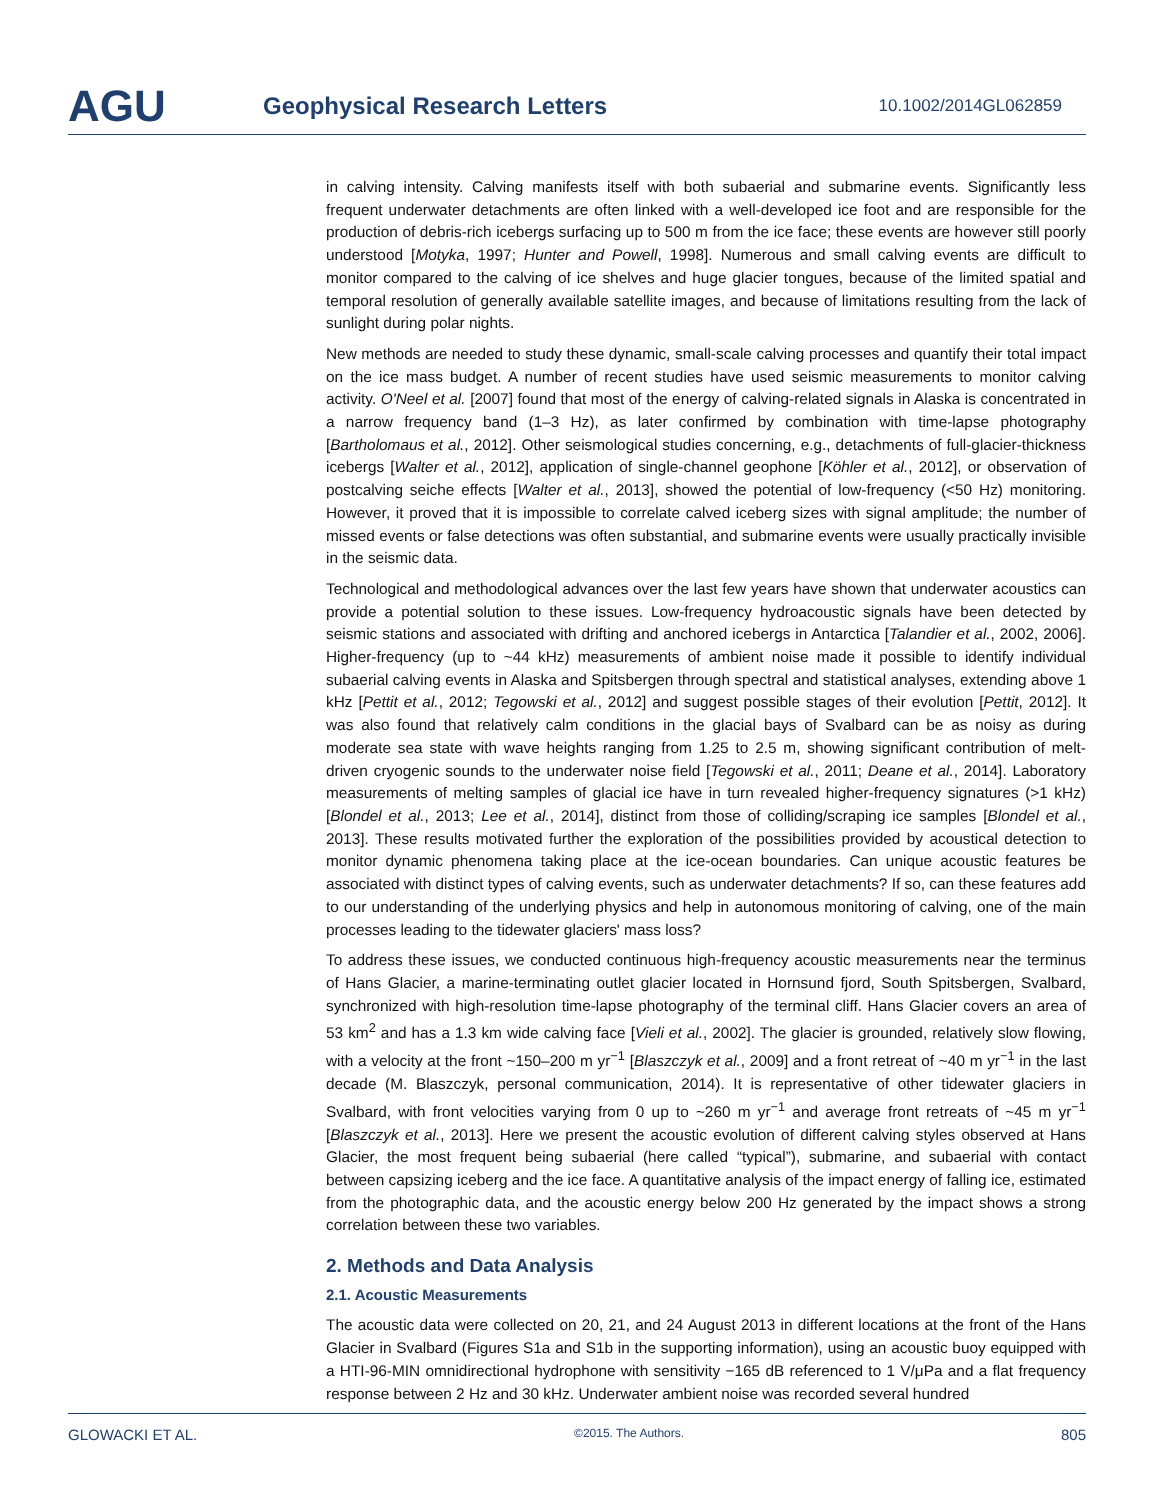AGU
Geophysical Research Letters
10.1002/2014GL062859
in calving intensity. Calving manifests itself with both subaerial and submarine events. Significantly less frequent underwater detachments are often linked with a well-developed ice foot and are responsible for the production of debris-rich icebergs surfacing up to 500 m from the ice face; these events are however still poorly understood [Motyka, 1997; Hunter and Powell, 1998]. Numerous and small calving events are difficult to monitor compared to the calving of ice shelves and huge glacier tongues, because of the limited spatial and temporal resolution of generally available satellite images, and because of limitations resulting from the lack of sunlight during polar nights.
New methods are needed to study these dynamic, small-scale calving processes and quantify their total impact on the ice mass budget. A number of recent studies have used seismic measurements to monitor calving activity. O'Neel et al. [2007] found that most of the energy of calving-related signals in Alaska is concentrated in a narrow frequency band (1–3 Hz), as later confirmed by combination with time-lapse photography [Bartholomaus et al., 2012]. Other seismological studies concerning, e.g., detachments of full-glacier-thickness icebergs [Walter et al., 2012], application of single-channel geophone [Köhler et al., 2012], or observation of postcalving seiche effects [Walter et al., 2013], showed the potential of low-frequency (<50 Hz) monitoring. However, it proved that it is impossible to correlate calved iceberg sizes with signal amplitude; the number of missed events or false detections was often substantial, and submarine events were usually practically invisible in the seismic data.
Technological and methodological advances over the last few years have shown that underwater acoustics can provide a potential solution to these issues. Low-frequency hydroacoustic signals have been detected by seismic stations and associated with drifting and anchored icebergs in Antarctica [Talandier et al., 2002, 2006]. Higher-frequency (up to ~44 kHz) measurements of ambient noise made it possible to identify individual subaerial calving events in Alaska and Spitsbergen through spectral and statistical analyses, extending above 1 kHz [Pettit et al., 2012; Tegowski et al., 2012] and suggest possible stages of their evolution [Pettit, 2012]. It was also found that relatively calm conditions in the glacial bays of Svalbard can be as noisy as during moderate sea state with wave heights ranging from 1.25 to 2.5 m, showing significant contribution of melt-driven cryogenic sounds to the underwater noise field [Tegowski et al., 2011; Deane et al., 2014]. Laboratory measurements of melting samples of glacial ice have in turn revealed higher-frequency signatures (>1 kHz) [Blondel et al., 2013; Lee et al., 2014], distinct from those of colliding/scraping ice samples [Blondel et al., 2013]. These results motivated further the exploration of the possibilities provided by acoustical detection to monitor dynamic phenomena taking place at the ice-ocean boundaries. Can unique acoustic features be associated with distinct types of calving events, such as underwater detachments? If so, can these features add to our understanding of the underlying physics and help in autonomous monitoring of calving, one of the main processes leading to the tidewater glaciers' mass loss?
To address these issues, we conducted continuous high-frequency acoustic measurements near the terminus of Hans Glacier, a marine-terminating outlet glacier located in Hornsund fjord, South Spitsbergen, Svalbard, synchronized with high-resolution time-lapse photography of the terminal cliff. Hans Glacier covers an area of 53 km<sup>2</sup> and has a 1.3 km wide calving face [Vieli et al., 2002]. The glacier is grounded, relatively slow flowing, with a velocity at the front ~150–200 m yr<sup>−1</sup> [Blaszczyk et al., 2009] and a front retreat of ~40 m yr<sup>−1</sup> in the last decade (M. Blaszczyk, personal communication, 2014). It is representative of other tidewater glaciers in Svalbard, with front velocities varying from 0 up to ~260 m yr<sup>−1</sup> and average front retreats of ~45 m yr<sup>−1</sup> [Blaszczyk et al., 2013]. Here we present the acoustic evolution of different calving styles observed at Hans Glacier, the most frequent being subaerial (here called “typical”), submarine, and subaerial with contact between capsizing iceberg and the ice face. A quantitative analysis of the impact energy of falling ice, estimated from the photographic data, and the acoustic energy below 200 Hz generated by the impact shows a strong correlation between these two variables.
2. Methods and Data Analysis
2.1. Acoustic Measurements
The acoustic data were collected on 20, 21, and 24 August 2013 in different locations at the front of the Hans Glacier in Svalbard (Figures S1a and S1b in the supporting information), using an acoustic buoy equipped with a HTI-96-MIN omnidirectional hydrophone with sensitivity −165 dB referenced to 1 V/μPa and a flat frequency response between 2 Hz and 30 kHz. Underwater ambient noise was recorded several hundred
GLOWACKI ET AL. ©2015. The Authors. 805